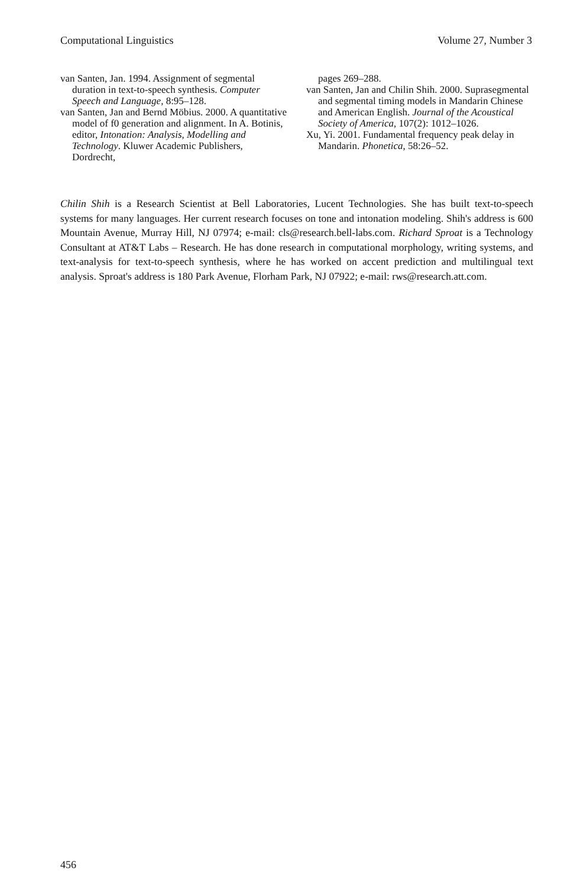Computational Linguistics Volume 27, Number 3
van Santen, Jan. 1994. Assignment of segmental duration in text-to-speech synthesis. Computer Speech and Language, 8:95–128.
van Santen, Jan and Bernd Möbius. 2000. A quantitative model of f0 generation and alignment. In A. Botinis, editor, Intonation: Analysis, Modelling and Technology. Kluwer Academic Publishers, Dordrecht,
pages 269–288.
van Santen, Jan and Chilin Shih. 2000. Suprasegmental and segmental timing models in Mandarin Chinese and American English. Journal of the Acoustical Society of America, 107(2): 1012–1026.
Xu, Yi. 2001. Fundamental frequency peak delay in Mandarin. Phonetica, 58:26–52.
Chilin Shih is a Research Scientist at Bell Laboratories, Lucent Technologies. She has built text-to-speech systems for many languages. Her current research focuses on tone and intonation modeling. Shih's address is 600 Mountain Avenue, Murray Hill, NJ 07974; e-mail: cls@research.bell-labs.com. Richard Sproat is a Technology Consultant at AT&T Labs – Research. He has done research in computational morphology, writing systems, and text-analysis for text-to-speech synthesis, where he has worked on accent prediction and multilingual text analysis. Sproat's address is 180 Park Avenue, Florham Park, NJ 07922; e-mail: rws@research.att.com.
456